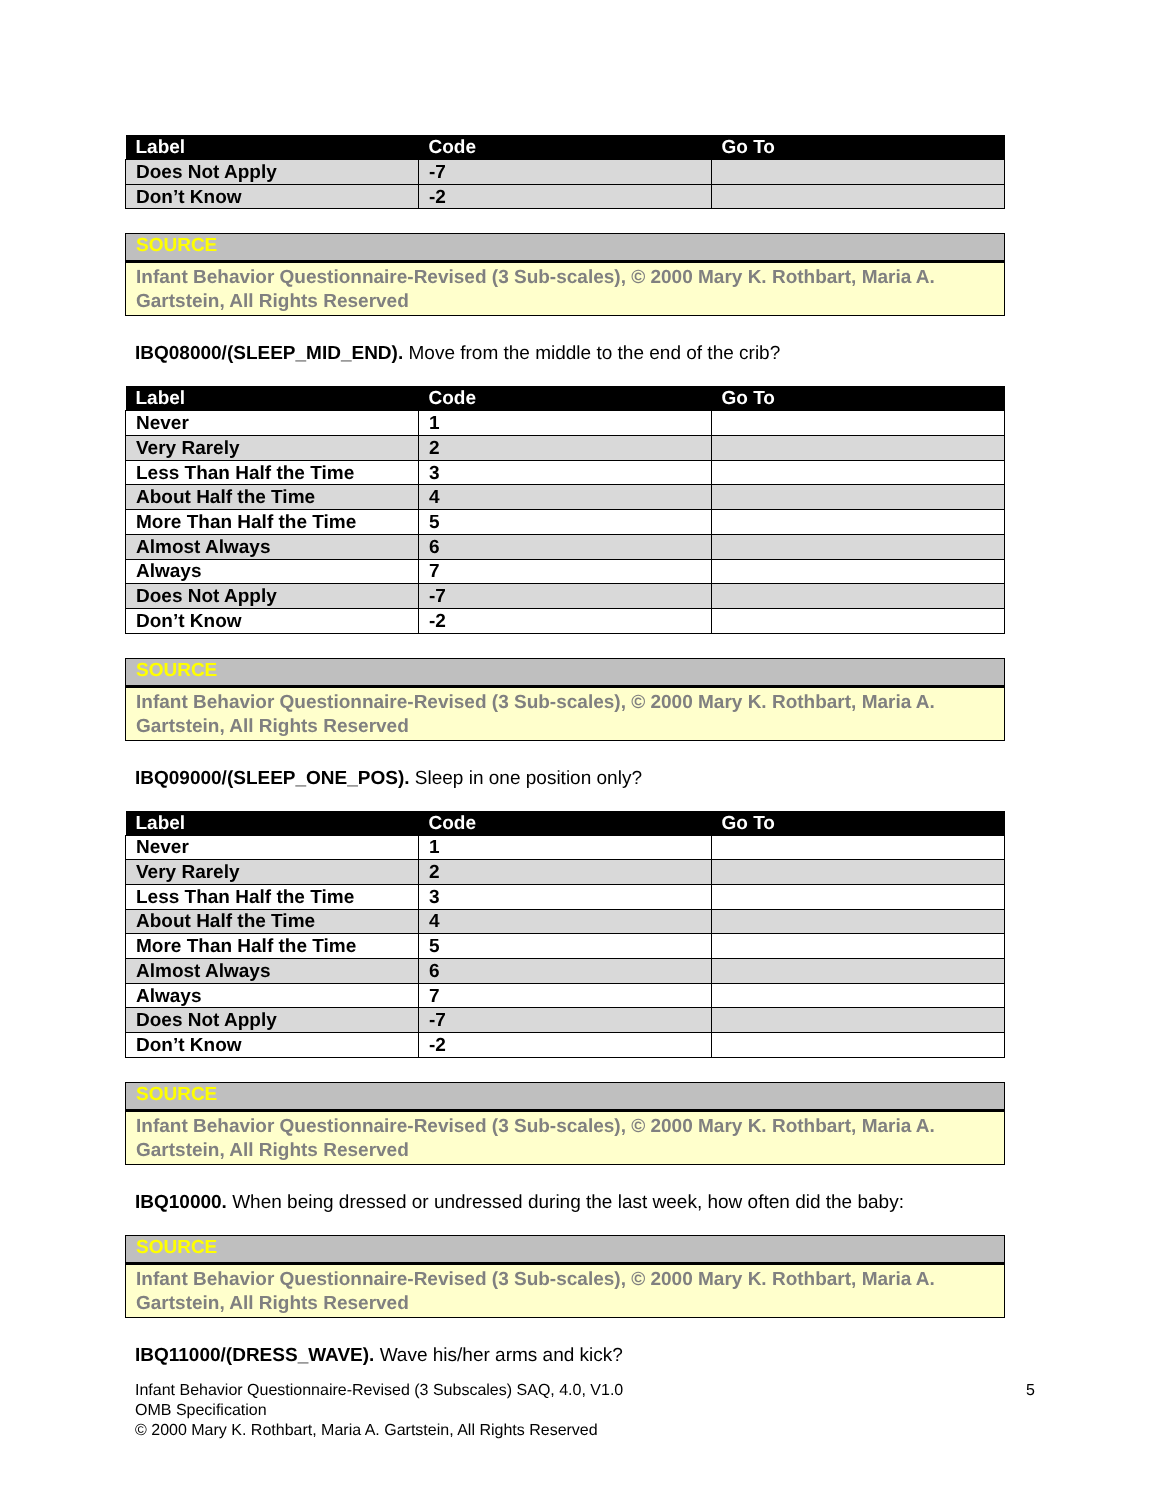| Label | Code | Go To |
| --- | --- | --- |
| Does Not Apply | -7 | |
| Don’t Know | -2 | |
SOURCE
Infant Behavior Questionnaire-Revised (3 Sub-scales), © 2000 Mary K. Rothbart, Maria A. Gartstein, All Rights Reserved
IBQ08000/(SLEEP_MID_END). Move from the middle to the end of the crib?
| Label | Code | Go To |
| --- | --- | --- |
| Never | 1 | |
| Very Rarely | 2 | |
| Less Than Half the Time | 3 | |
| About Half the Time | 4 | |
| More Than Half the Time | 5 | |
| Almost Always | 6 | |
| Always | 7 | |
| Does Not Apply | -7 | |
| Don’t Know | -2 | |
SOURCE
Infant Behavior Questionnaire-Revised (3 Sub-scales), © 2000 Mary K. Rothbart, Maria A. Gartstein, All Rights Reserved
IBQ09000/(SLEEP_ONE_POS). Sleep in one position only?
| Label | Code | Go To |
| --- | --- | --- |
| Never | 1 | |
| Very Rarely | 2 | |
| Less Than Half the Time | 3 | |
| About Half the Time | 4 | |
| More Than Half the Time | 5 | |
| Almost Always | 6 | |
| Always | 7 | |
| Does Not Apply | -7 | |
| Don’t Know | -2 | |
SOURCE
Infant Behavior Questionnaire-Revised (3 Sub-scales), © 2000 Mary K. Rothbart, Maria A. Gartstein, All Rights Reserved
IBQ10000. When being dressed or undressed during the last week, how often did the baby:
SOURCE
Infant Behavior Questionnaire-Revised (3 Sub-scales), © 2000 Mary K. Rothbart, Maria A. Gartstein, All Rights Reserved
IBQ11000/(DRESS_WAVE). Wave his/her arms and kick?
Infant Behavior Questionnaire-Revised (3 Subscales) SAQ, 4.0, V1.0
OMB Specification
© 2000 Mary K. Rothbart, Maria A. Gartstein, All Rights Reserved
5